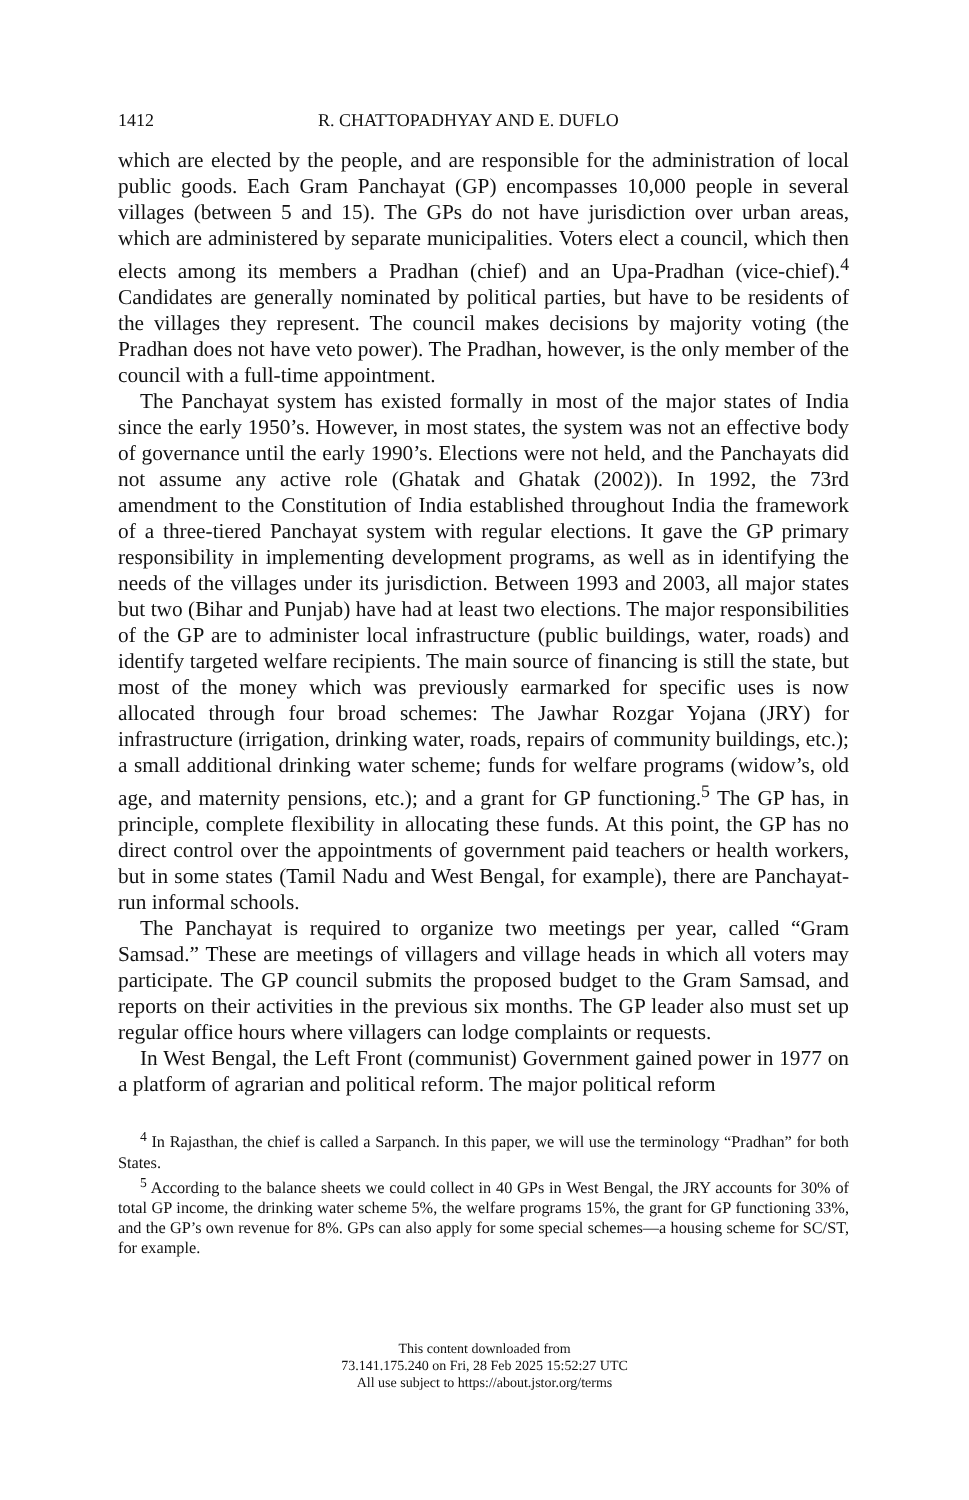1412 R. CHATTOPADHYAY AND E. DUFLO
which are elected by the people, and are responsible for the administration of local public goods. Each Gram Panchayat (GP) encompasses 10,000 people in several villages (between 5 and 15). The GPs do not have jurisdiction over urban areas, which are administered by separate municipalities. Voters elect a council, which then elects among its members a Pradhan (chief) and an Upa-Pradhan (vice-chief).<sup>4</sup> Candidates are generally nominated by political parties, but have to be residents of the villages they represent. The council makes decisions by majority voting (the Pradhan does not have veto power). The Pradhan, however, is the only member of the council with a full-time appointment.
The Panchayat system has existed formally in most of the major states of India since the early 1950’s. However, in most states, the system was not an effective body of governance until the early 1990’s. Elections were not held, and the Panchayats did not assume any active role (Ghatak and Ghatak (2002)). In 1992, the 73rd amendment to the Constitution of India established throughout India the framework of a three-tiered Panchayat system with regular elections. It gave the GP primary responsibility in implementing development programs, as well as in identifying the needs of the villages under its jurisdiction. Between 1993 and 2003, all major states but two (Bihar and Punjab) have had at least two elections. The major responsibilities of the GP are to administer local infrastructure (public buildings, water, roads) and identify targeted welfare recipients. The main source of financing is still the state, but most of the money which was previously earmarked for specific uses is now allocated through four broad schemes: The Jawhar Rozgar Yojana (JRY) for infrastructure (irrigation, drinking water, roads, repairs of community buildings, etc.); a small additional drinking water scheme; funds for welfare programs (widow’s, old age, and maternity pensions, etc.); and a grant for GP functioning.<sup>5</sup> The GP has, in principle, complete flexibility in allocating these funds. At this point, the GP has no direct control over the appointments of government paid teachers or health workers, but in some states (Tamil Nadu and West Bengal, for example), there are Panchayat-run informal schools.
The Panchayat is required to organize two meetings per year, called “Gram Samsad.” These are meetings of villagers and village heads in which all voters may participate. The GP council submits the proposed budget to the Gram Samsad, and reports on their activities in the previous six months. The GP leader also must set up regular office hours where villagers can lodge complaints or requests.
In West Bengal, the Left Front (communist) Government gained power in 1977 on a platform of agrarian and political reform. The major political reform
<sup>4</sup> In Rajasthan, the chief is called a Sarpanch. In this paper, we will use the terminology “Pradhan” for both States.
<sup>5</sup> According to the balance sheets we could collect in 40 GPs in West Bengal, the JRY accounts for 30% of total GP income, the drinking water scheme 5%, the welfare programs 15%, the grant for GP functioning 33%, and the GP’s own revenue for 8%. GPs can also apply for some special schemes—a housing scheme for SC/ST, for example.
This content downloaded from
73.141.175.240 on Fri, 28 Feb 2025 15:52:27 UTC
All use subject to https://about.jstor.org/terms